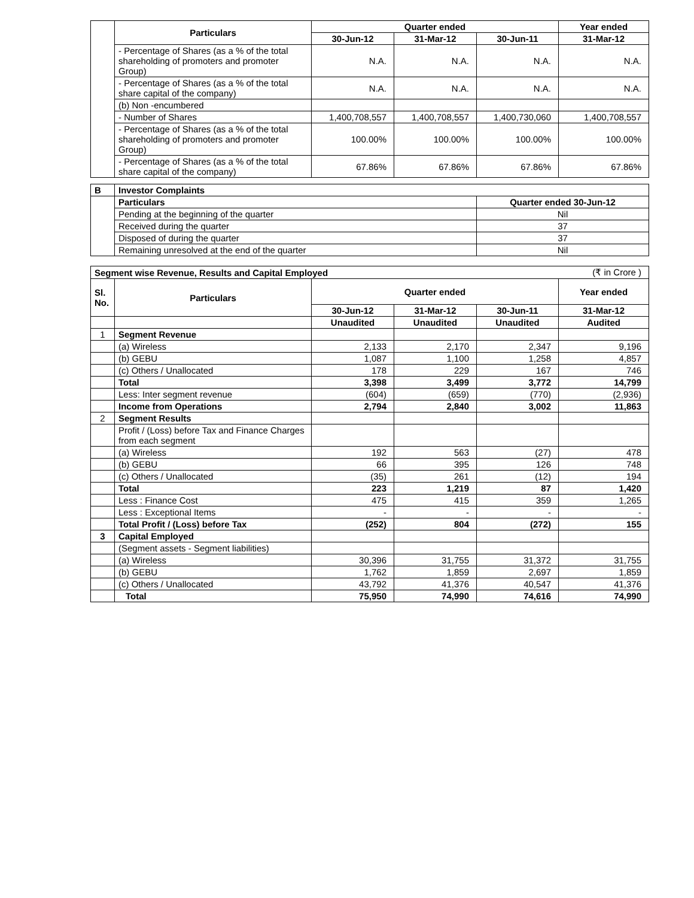| | Particulars | Quarter ended | | | Year ended |
| | | 30-Jun-12 | 31-Mar-12 | 30-Jun-11 | 31-Mar-12 |
| | - Percentage of Shares (as a % of the total shareholding of promoters and promoter Group) | N.A. | N.A. | N.A. | N.A. |
| | - Percentage of Shares (as a % of the total share capital of the company) | N.A. | N.A. | N.A. | N.A. |
| | (b) Non -encumbered | | | | |
| | - Number of Shares | 1,400,708,557 | 1,400,708,557 | 1,400,730,060 | 1,400,708,557 |
| | - Percentage of Shares (as a % of the total shareholding of promoters and promoter Group) | 100.00% | 100.00% | 100.00% | 100.00% |
| | - Percentage of Shares (as a % of the total share capital of the company) | 67.86% | 67.86% | 67.86% | 67.86% |
| B | Investor Complaints | |
| | Particulars | Quarter ended 30-Jun-12 |
| | Pending at the beginning of the quarter | Nil |
| | Received during the quarter | 37 |
| | Disposed of during the quarter | 37 |
| | Remaining unresolved at the end of the quarter | Nil |
| Segment wise Revenue, Results and Capital Employed | | | | | (₹ in Crore ) |
| Sl. No. | Particulars | Quarter ended | | | Year ended |
| | | 30-Jun-12 | 31-Mar-12 | 30-Jun-11 | 31-Mar-12 |
| | | Unaudited | Unaudited | Unaudited | Audited |
| 1 | Segment Revenue | | | | |
| | (a) Wireless | 2,133 | 2,170 | 2,347 | 9,196 |
| | (b) GEBU | 1,087 | 1,100 | 1,258 | 4,857 |
| | (c) Others / Unallocated | 178 | 229 | 167 | 746 |
| | Total | 3,398 | 3,499 | 3,772 | 14,799 |
| | Less: Inter segment revenue | (604) | (659) | (770) | (2,936) |
| | Income from Operations | 2,794 | 2,840 | 3,002 | 11,863 |
| 2 | Segment Results | | | | |
| | Profit / (Loss) before Tax and Finance Charges from each segment | | | | |
| | (a) Wireless | 192 | 563 | (27) | 478 |
| | (b) GEBU | 66 | 395 | 126 | 748 |
| | (c) Others / Unallocated | (35) | 261 | (12) | 194 |
| | Total | 223 | 1,219 | 87 | 1,420 |
| | Less : Finance Cost | 475 | 415 | 359 | 1,265 |
| | Less : Exceptional Items | - | - | - | - |
| | Total Profit / (Loss) before Tax | (252) | 804 | (272) | 155 |
| 3 | Capital Employed | | | | |
| | (Segment assets - Segment liabilities) | | | | |
| | (a) Wireless | 30,396 | 31,755 | 31,372 | 31,755 |
| | (b) GEBU | 1,762 | 1,859 | 2,697 | 1,859 |
| | (c) Others / Unallocated | 43,792 | 41,376 | 40,547 | 41,376 |
| | Total | 75,950 | 74,990 | 74,616 | 74,990 |